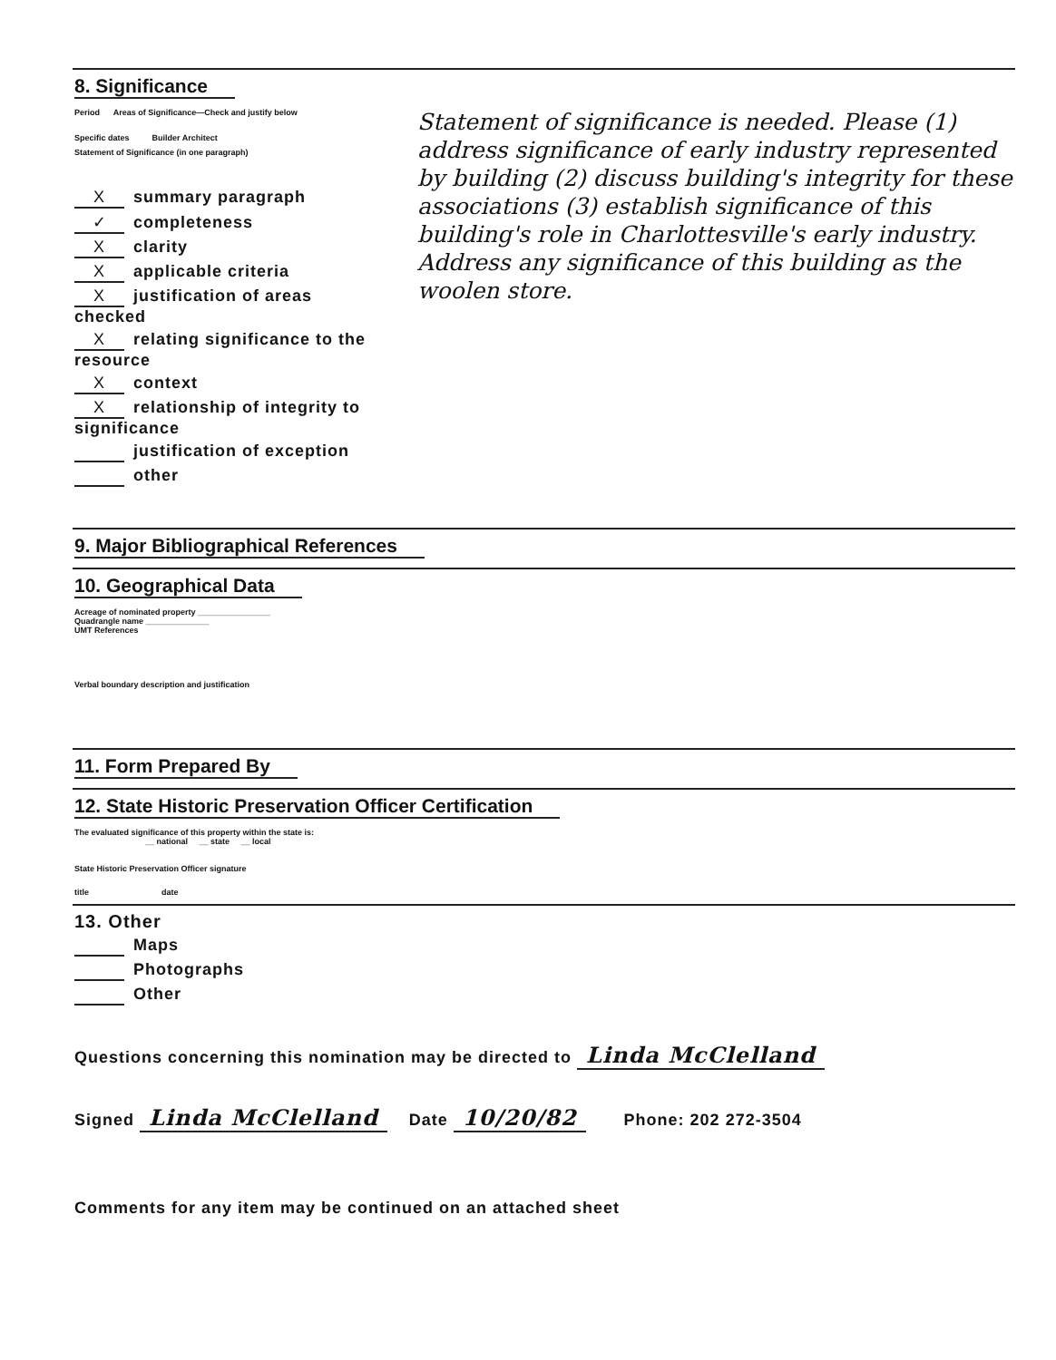8. Significance
Period Areas of Significance—Check and justify below
Specific dates Builder Architect
Statement of Significance (in one paragraph)
Xsummary paragraph
✓ completeness
Xclarity
Xapplicable criteria
Xjustification of areas checked
Xrelating significance to the resource
Xcontext
Xrelationship of integrity to significance
justification of exception
other
Statement of significance is needed. Please (1) address significance of early industry represented by building (2) discuss building's integrity for these associations (3) establish significance of this building's role in Charlottesville's early industry. Address any significance of this building as the woolen store.
9. Major Bibliographical References
10. Geographical Data
Acreage of nominated property ________________
Quadrangle name ______________
UMT References
Verbal boundary description and justification
11. Form Prepared By
12. State Historic Preservation Officer Certification
The evaluated significance of this property within the state is:
__ national __ state __ local
State Historic Preservation Officer signature
title date
13. Other
Maps
Photographs
Other
Questions concerning this nomination may be directed to Linda McClelland
Signed Linda McClelland Date 10/20/82 Phone: 202 272-3504
Comments for any item may be continued on an attached sheet